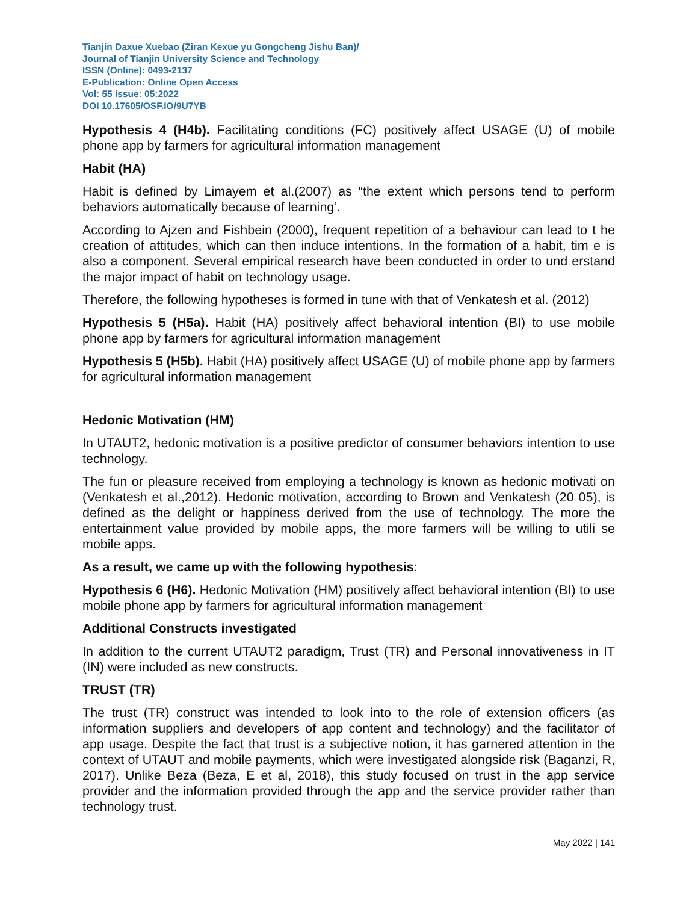Tianjin Daxue Xuebao (Ziran Kexue yu Gongcheng Jishu Ban)/
Journal of Tianjin University Science and Technology
ISSN (Online): 0493-2137
E-Publication: Online Open Access
Vol: 55 Issue: 05:2022
DOI 10.17605/OSF.IO/9U7YB
Hypothesis 4 (H4b). Facilitating conditions (FC) positively affect USAGE (U) of mobile phone app by farmers for agricultural information management
Habit (HA)
Habit is defined by Limayem et al.(2007) as “the extent which persons tend to perform behaviors automatically because of learning’.
According to Ajzen and Fishbein (2000), frequent repetition of a behaviour can lead to t he creation of attitudes, which can then induce intentions. In the formation of a habit, tim e is also a component. Several empirical research have been conducted in order to und erstand the major impact of habit on technology usage.
Therefore, the following hypotheses is formed in tune with that of Venkatesh et al. (2012)
Hypothesis 5 (H5a). Habit (HA) positively affect behavioral intention (BI) to use mobile phone app by farmers for agricultural information management
Hypothesis 5 (H5b). Habit (HA) positively affect USAGE (U) of mobile phone app by farmers for agricultural information management
Hedonic Motivation (HM)
In UTAUT2, hedonic motivation is a positive predictor of consumer behaviors intention to use technology.
The fun or pleasure received from employing a technology is known as hedonic motivati on (Venkatesh et al.,2012). Hedonic motivation, according to Brown and Venkatesh (20 05), is defined as the delight or happiness derived from the use of technology. The more the entertainment value provided by mobile apps, the more farmers will be willing to utili se mobile apps.
As a result, we came up with the following hypothesis:
Hypothesis 6 (H6). Hedonic Motivation (HM) positively affect behavioral intention (BI) to use mobile phone app by farmers for agricultural information management
Additional Constructs investigated
In addition to the current UTAUT2 paradigm, Trust (TR) and Personal innovativeness in IT (IN) were included as new constructs.
TRUST (TR)
The trust (TR) construct was intended to look into to the role of extension officers (as information suppliers and developers of app content and technology) and the facilitator of app usage. Despite the fact that trust is a subjective notion, it has garnered attention in the context of UTAUT and mobile payments, which were investigated alongside risk (Baganzi, R, 2017). Unlike Beza (Beza, E et al, 2018), this study focused on trust in the app service provider and the information provided through the app and the service provider rather than technology trust.
May 2022 | 141